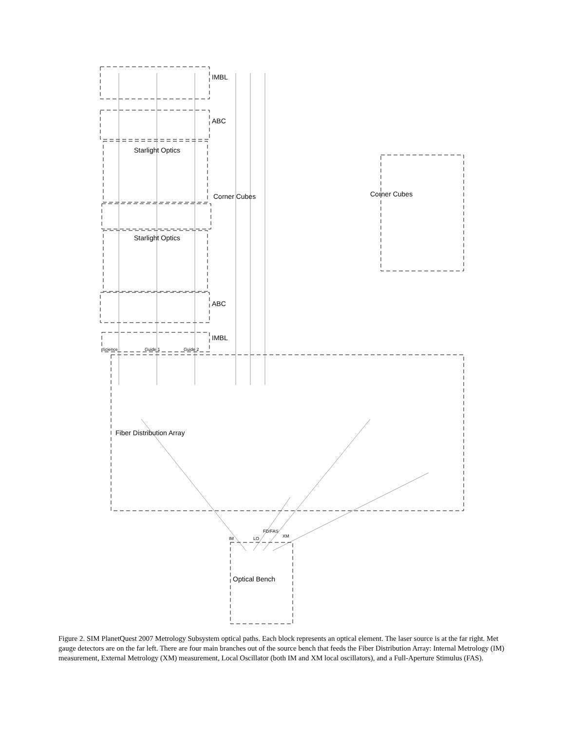IMBL
ABC
Starlight Optics
Corner Cubes
Starlight Optics
ABC
IMBL
Science Guide 1 Guide 2
Fiber Distribution Array
Corner Cubes
IM LO
FD/FAS
XM
Optical Bench
Figure 2. SIM PlanetQuest 2007 Metrology Subsystem optical paths. Each block represents an optical element. The laser source is at the far right. Met gauge detectors are on the far left. There are four main branches out of the source bench that feeds the Fiber Distribution Array: Internal Metrology (IM) measurement, External Metrology (XM) measurement, Local Oscillator (both IM and XM local oscillators), and a Full-Aperture Stimulus (FAS).